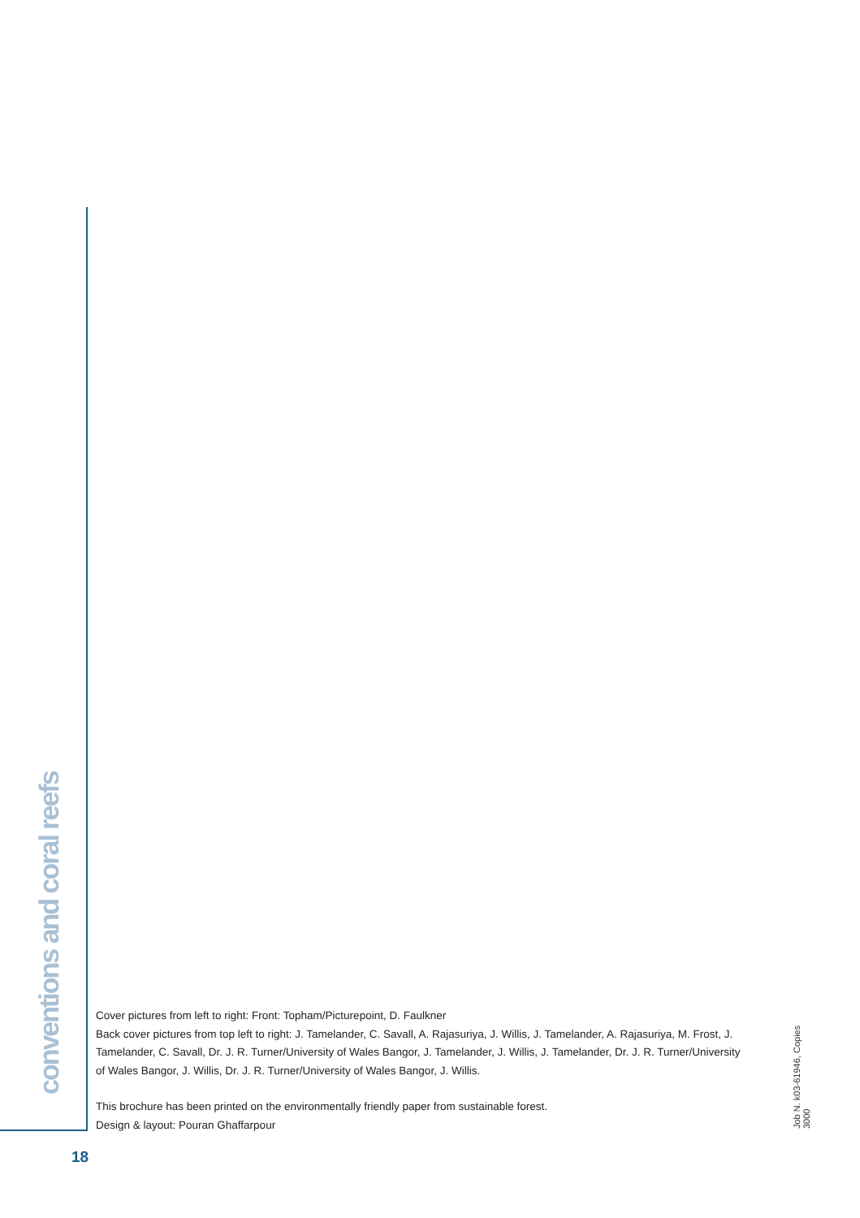conventions and coral reefs
Cover pictures from left to right: Front: Topham/Picturepoint, D. Faulkner
Back cover pictures from top left to right: J. Tamelander, C. Savall, A. Rajasuriya, J. Willis, J. Tamelander, A. Rajasuriya, M. Frost, J. Tamelander, C. Savall, Dr. J. R. Turner/University of Wales Bangor, J. Tamelander, J. Willis, J. Tamelander, Dr. J. R. Turner/University of Wales Bangor, J. Willis, Dr. J. R. Turner/University of Wales Bangor, J. Willis.
This brochure has been printed on the environmentally friendly paper from sustainable forest.
Design & layout: Pouran Ghaffarpour
Job N. k03-61946, Copies 3000
18